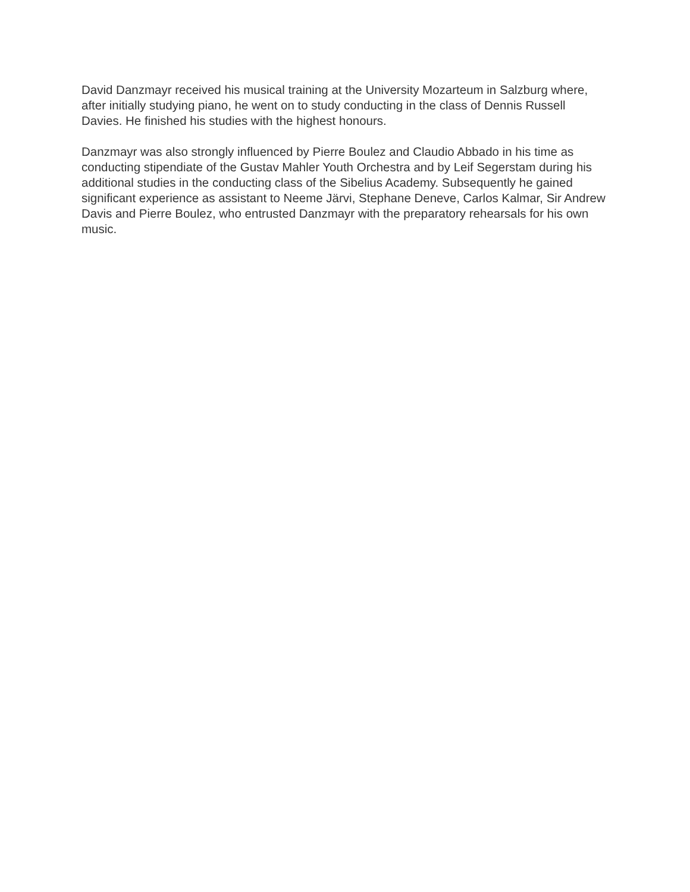David Danzmayr received his musical training at the University Mozarteum in Salzburg where, after initially studying piano, he went on to study conducting in the class of Dennis Russell Davies. He finished his studies with the highest honours.
Danzmayr was also strongly influenced by Pierre Boulez and Claudio Abbado in his time as conducting stipendiate of the Gustav Mahler Youth Orchestra and by Leif Segerstam during his additional studies in the conducting class of the Sibelius Academy. Subsequently he gained significant experience as assistant to Neeme Järvi, Stephane Deneve, Carlos Kalmar, Sir Andrew Davis and Pierre Boulez, who entrusted Danzmayr with the preparatory rehearsals for his own music.